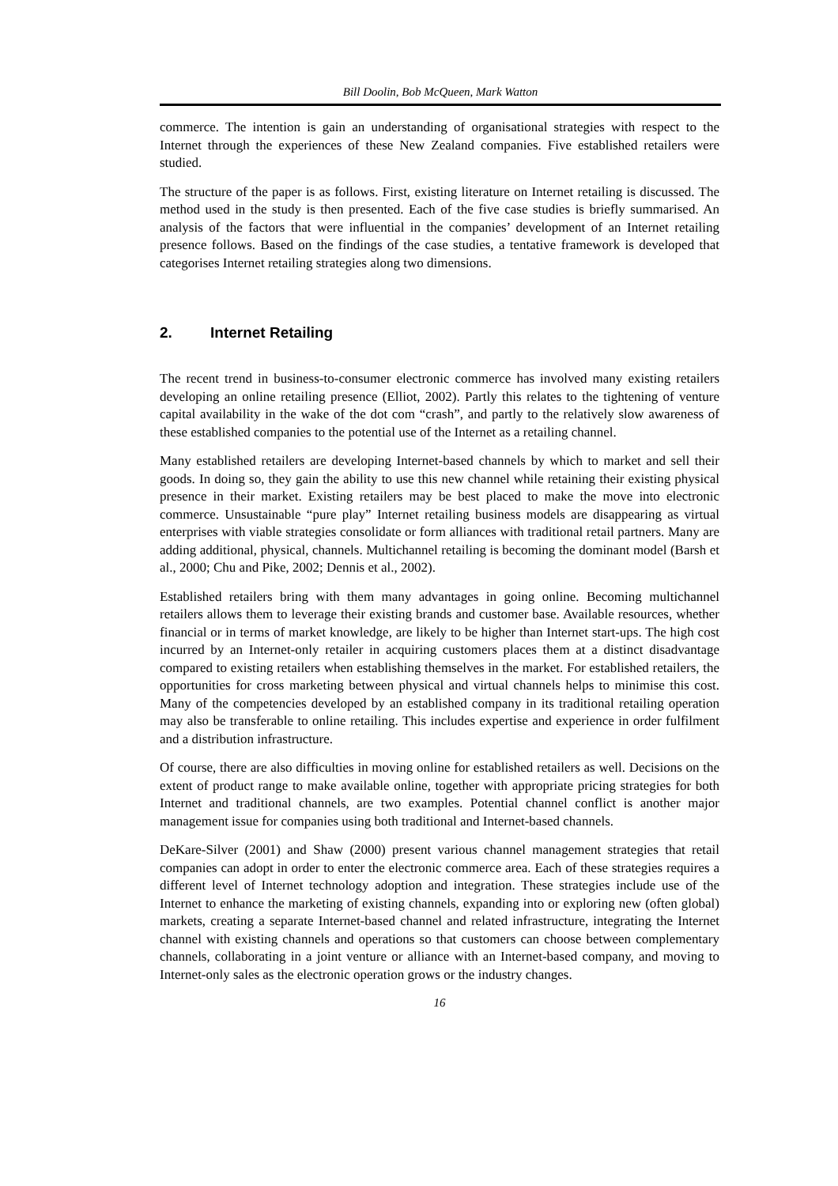Bill Doolin, Bob McQueen, Mark Watton
commerce. The intention is gain an understanding of organisational strategies with respect to the Internet through the experiences of these New Zealand companies. Five established retailers were studied.
The structure of the paper is as follows. First, existing literature on Internet retailing is discussed. The method used in the study is then presented. Each of the five case studies is briefly summarised. An analysis of the factors that were influential in the companies’ development of an Internet retailing presence follows. Based on the findings of the case studies, a tentative framework is developed that categorises Internet retailing strategies along two dimensions.
2. Internet Retailing
The recent trend in business-to-consumer electronic commerce has involved many existing retailers developing an online retailing presence (Elliot, 2002). Partly this relates to the tightening of venture capital availability in the wake of the dot com “crash”, and partly to the relatively slow awareness of these established companies to the potential use of the Internet as a retailing channel.
Many established retailers are developing Internet-based channels by which to market and sell their goods. In doing so, they gain the ability to use this new channel while retaining their existing physical presence in their market. Existing retailers may be best placed to make the move into electronic commerce. Unsustainable “pure play” Internet retailing business models are disappearing as virtual enterprises with viable strategies consolidate or form alliances with traditional retail partners. Many are adding additional, physical, channels. Multichannel retailing is becoming the dominant model (Barsh et al., 2000; Chu and Pike, 2002; Dennis et al., 2002).
Established retailers bring with them many advantages in going online. Becoming multichannel retailers allows them to leverage their existing brands and customer base. Available resources, whether financial or in terms of market knowledge, are likely to be higher than Internet start-ups. The high cost incurred by an Internet-only retailer in acquiring customers places them at a distinct disadvantage compared to existing retailers when establishing themselves in the market. For established retailers, the opportunities for cross marketing between physical and virtual channels helps to minimise this cost. Many of the competencies developed by an established company in its traditional retailing operation may also be transferable to online retailing. This includes expertise and experience in order fulfilment and a distribution infrastructure.
Of course, there are also difficulties in moving online for established retailers as well. Decisions on the extent of product range to make available online, together with appropriate pricing strategies for both Internet and traditional channels, are two examples. Potential channel conflict is another major management issue for companies using both traditional and Internet-based channels.
DeKare-Silver (2001) and Shaw (2000) present various channel management strategies that retail companies can adopt in order to enter the electronic commerce area. Each of these strategies requires a different level of Internet technology adoption and integration. These strategies include use of the Internet to enhance the marketing of existing channels, expanding into or exploring new (often global) markets, creating a separate Internet-based channel and related infrastructure, integrating the Internet channel with existing channels and operations so that customers can choose between complementary channels, collaborating in a joint venture or alliance with an Internet-based company, and moving to Internet-only sales as the electronic operation grows or the industry changes.
16